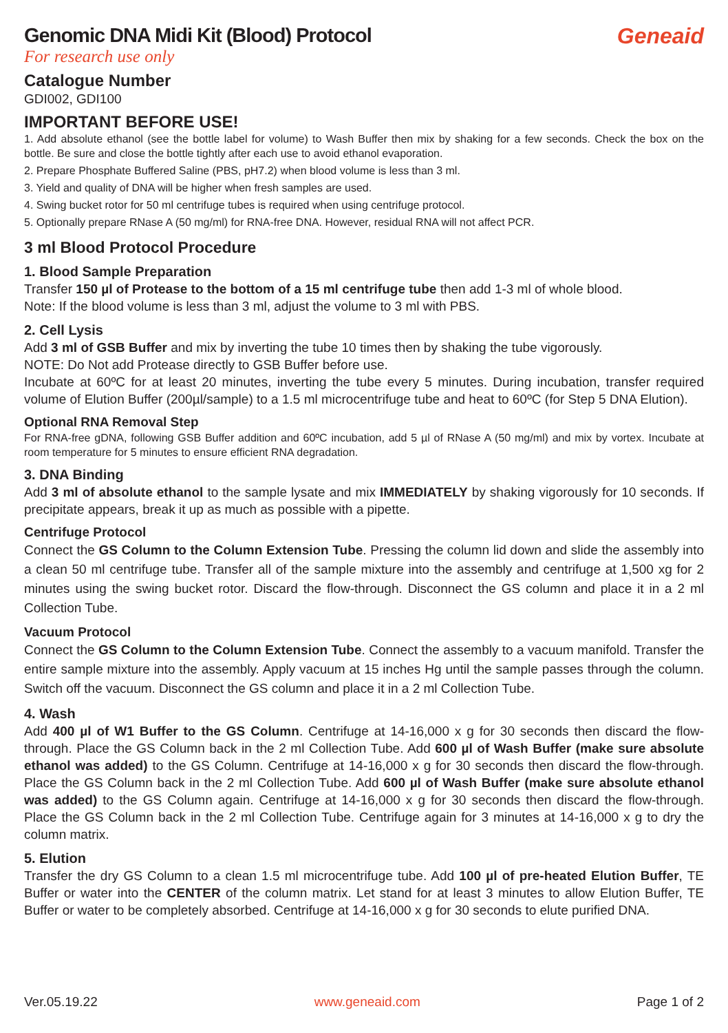Genomic DNA Midi Kit (Blood) Protocol
For research use only
Geneaid
Catalogue Number
GDI002, GDI100
IMPORTANT BEFORE USE!
1. Add absolute ethanol (see the bottle label for volume) to Wash Buffer then mix by shaking for a few seconds. Check the box on the bottle. Be sure and close the bottle tightly after each use to avoid ethanol evaporation.
2. Prepare Phosphate Buffered Saline (PBS, pH7.2) when blood volume is less than 3 ml.
3. Yield and quality of DNA will be higher when fresh samples are used.
4. Swing bucket rotor for 50 ml centrifuge tubes is required when using centrifuge protocol.
5. Optionally prepare RNase A (50 mg/ml) for RNA-free DNA. However, residual RNA will not affect PCR.
3 ml Blood Protocol Procedure
1. Blood Sample Preparation
Transfer 150 µl of Protease to the bottom of a 15 ml centrifuge tube then add 1-3 ml of whole blood.
Note: If the blood volume is less than 3 ml, adjust the volume to 3 ml with PBS.
2. Cell Lysis
Add 3 ml of GSB Buffer and mix by inverting the tube 10 times then by shaking the tube vigorously.
NOTE: Do Not add Protease directly to GSB Buffer before use.
Incubate at 60ºC for at least 20 minutes, inverting the tube every 5 minutes. During incubation, transfer required volume of Elution Buffer (200µl/sample) to a 1.5 ml microcentrifuge tube and heat to 60ºC (for Step 5 DNA Elution).
Optional RNA Removal Step
For RNA-free gDNA, following GSB Buffer addition and 60ºC incubation, add 5 µl of RNase A (50 mg/ml) and mix by vortex. Incubate at room temperature for 5 minutes to ensure efficient RNA degradation.
3. DNA Binding
Add 3 ml of absolute ethanol to the sample lysate and mix IMMEDIATELY by shaking vigorously for 10 seconds. If precipitate appears, break it up as much as possible with a pipette.
Centrifuge Protocol
Connect the GS Column to the Column Extension Tube. Pressing the column lid down and slide the assembly into a clean 50 ml centrifuge tube. Transfer all of the sample mixture into the assembly and centrifuge at 1,500 xg for 2 minutes using the swing bucket rotor. Discard the flow-through. Disconnect the GS column and place it in a 2 ml Collection Tube.
Vacuum Protocol
Connect the GS Column to the Column Extension Tube. Connect the assembly to a vacuum manifold. Transfer the entire sample mixture into the assembly. Apply vacuum at 15 inches Hg until the sample passes through the column. Switch off the vacuum. Disconnect the GS column and place it in a 2 ml Collection Tube.
4. Wash
Add 400 µl of W1 Buffer to the GS Column. Centrifuge at 14-16,000 x g for 30 seconds then discard the flow-through. Place the GS Column back in the 2 ml Collection Tube. Add 600 µl of Wash Buffer (make sure absolute ethanol was added) to the GS Column. Centrifuge at 14-16,000 x g for 30 seconds then discard the flow-through. Place the GS Column back in the 2 ml Collection Tube. Add 600 µl of Wash Buffer (make sure absolute ethanol was added) to the GS Column again. Centrifuge at 14-16,000 x g for 30 seconds then discard the flow-through. Place the GS Column back in the 2 ml Collection Tube. Centrifuge again for 3 minutes at 14-16,000 x g to dry the column matrix.
5. Elution
Transfer the dry GS Column to a clean 1.5 ml microcentrifuge tube. Add 100 µl of pre-heated Elution Buffer, TE Buffer or water into the CENTER of the column matrix. Let stand for at least 3 minutes to allow Elution Buffer, TE Buffer or water to be completely absorbed. Centrifuge at 14-16,000 x g for 30 seconds to elute purified DNA.
Ver.05.19.22 www.geneaid.com Page 1 of 2